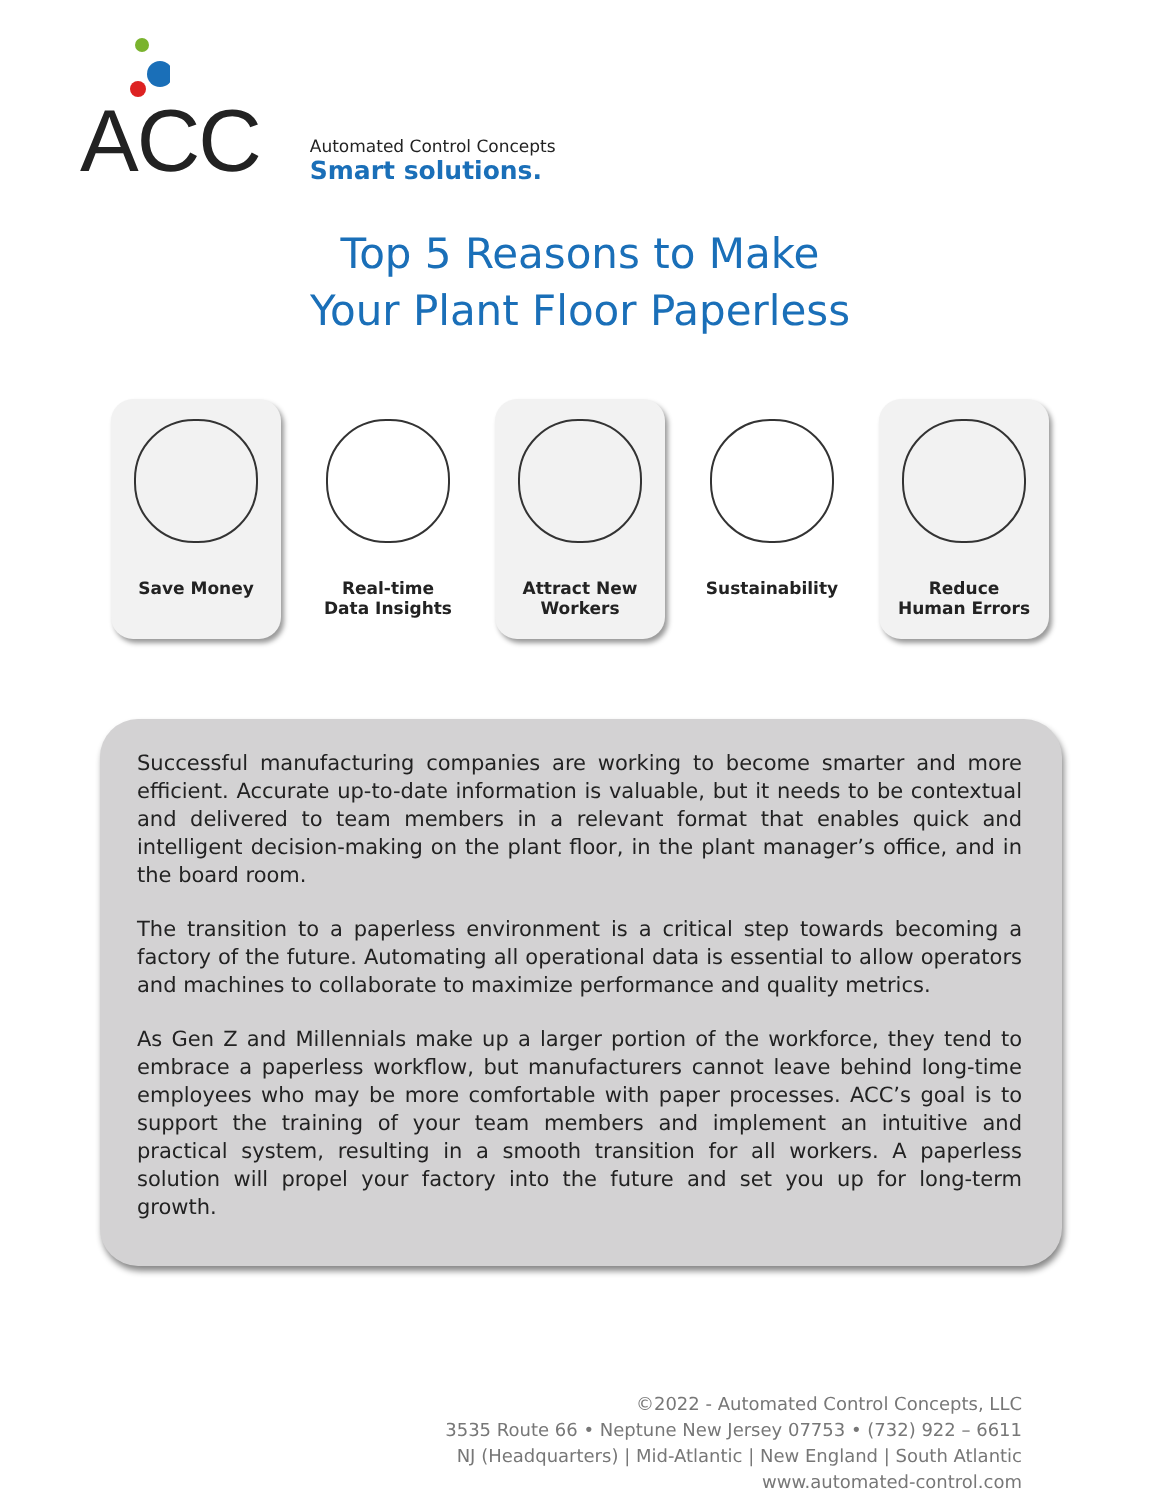ACC
Automated Control Concepts
Smart solutions.
Top 5 Reasons to Make
Your Plant Floor Paperless
Save Money Real-time
Data Insights
Attract New
Workers
Sustainability Reduce
Human Errors
Successful manufacturing companies are working to become smarter and more efficient. Accurate up-to-date information is valuable, but it needs to be contextual and delivered to team members in a relevant format that enables quick and intelligent decision-making on the plant floor, in the plant manager’s office, and in the board room.
The transition to a paperless environment is a critical step towards becoming a factory of the future. Automating all operational data is essential to allow operators and machines to collaborate to maximize performance and quality metrics.
As Gen Z and Millennials make up a larger portion of the workforce, they tend to embrace a paperless workflow, but manufacturers cannot leave behind long-time employees who may be more comfortable with paper processes. ACC’s goal is to support the training of your team members and implement an intuitive and practical system, resulting in a smooth transition for all workers. A paperless solution will propel your factory into the future and set you up for long-term growth.
©2022 - Automated Control Concepts, LLC
3535 Route 66 • Neptune New Jersey 07753 • (732) 922 – 6611
NJ (Headquarters) | Mid-Atlantic | New England | South Atlantic
www.automated-control.com